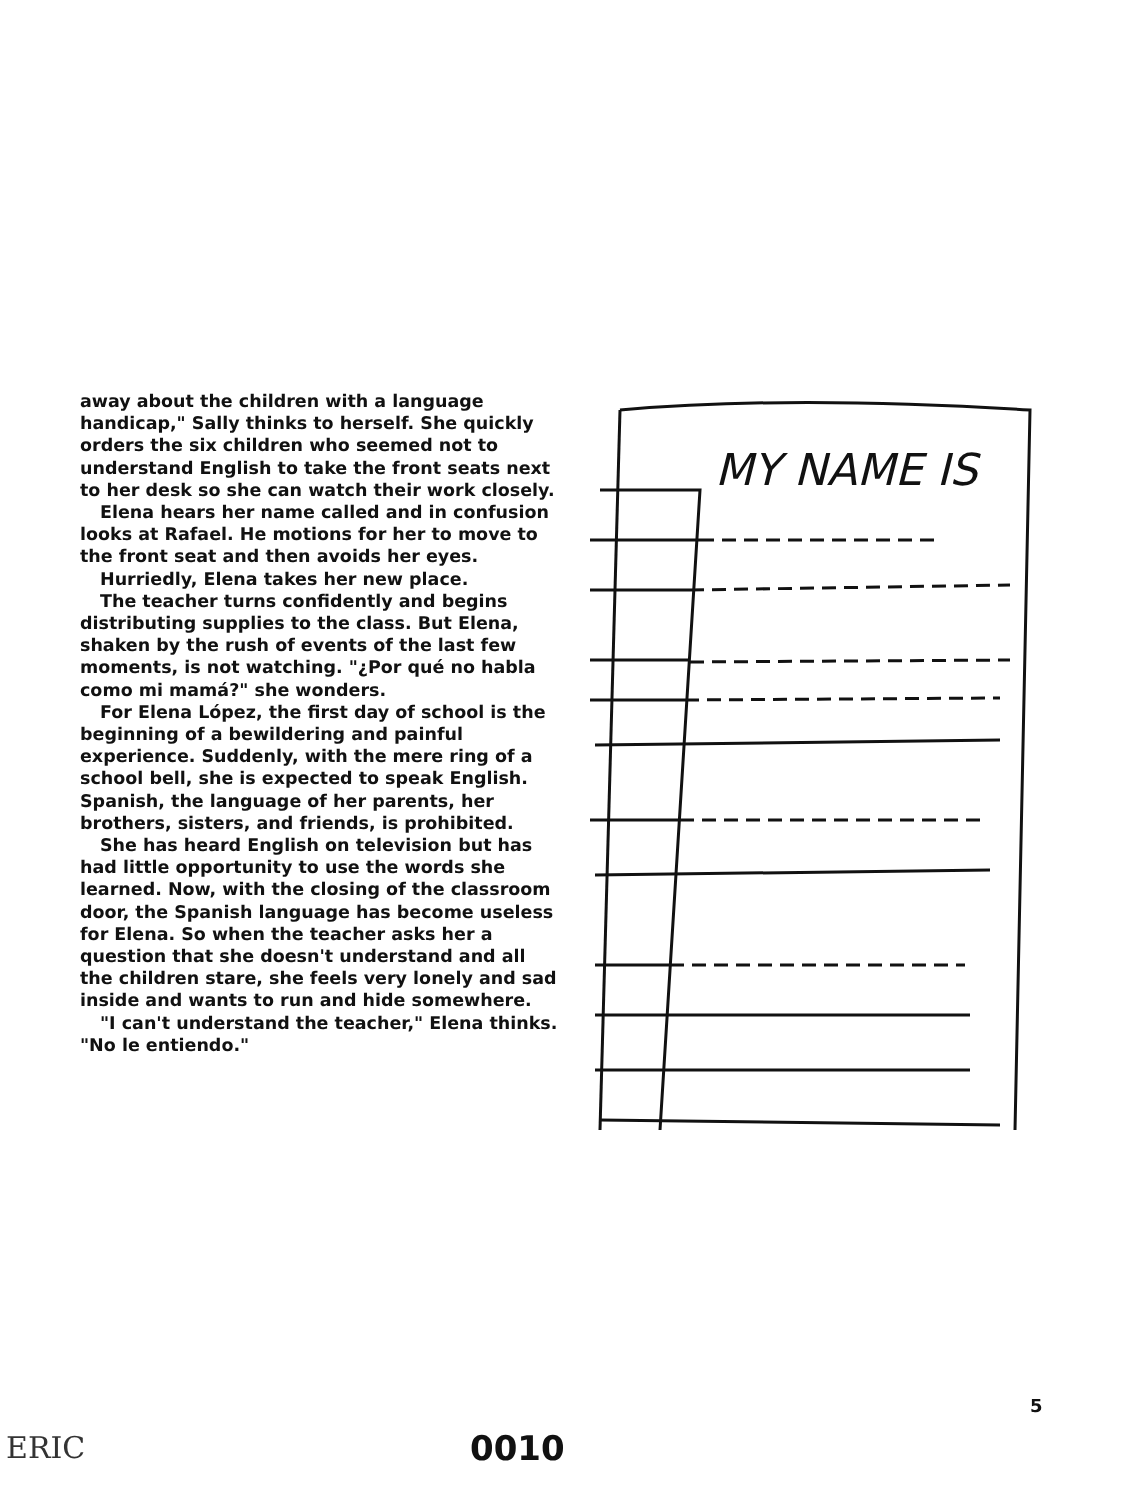away about the children with a language handicap," Sally thinks to herself. She quickly orders the six children who seemed not to understand English to take the front seats next to her desk so she can watch their work closely.
Elena hears her name called and in confusion looks at Rafael. He motions for her to move to the front seat and then avoids her eyes.
Hurriedly, Elena takes her new place.
The teacher turns confidently and begins distributing supplies to the class. But Elena, shaken by the rush of events of the last few moments, is not watching. "¿Por qué no habla como mi mamá?" she wonders.
For Elena López, the first day of school is the beginning of a bewildering and painful experience. Suddenly, with the mere ring of a school bell, she is expected to speak English. Spanish, the language of her parents, her brothers, sisters, and friends, is prohibited.
She has heard English on television but has had little opportunity to use the words she learned. Now, with the closing of the classroom door, the Spanish language has become useless for Elena. So when the teacher asks her a question that she doesn't understand and all the children stare, she feels very lonely and sad inside and wants to run and hide somewhere.
"I can't understand the teacher," Elena thinks. "No le entiendo."
MY NAME IS
5
ERIC 0010